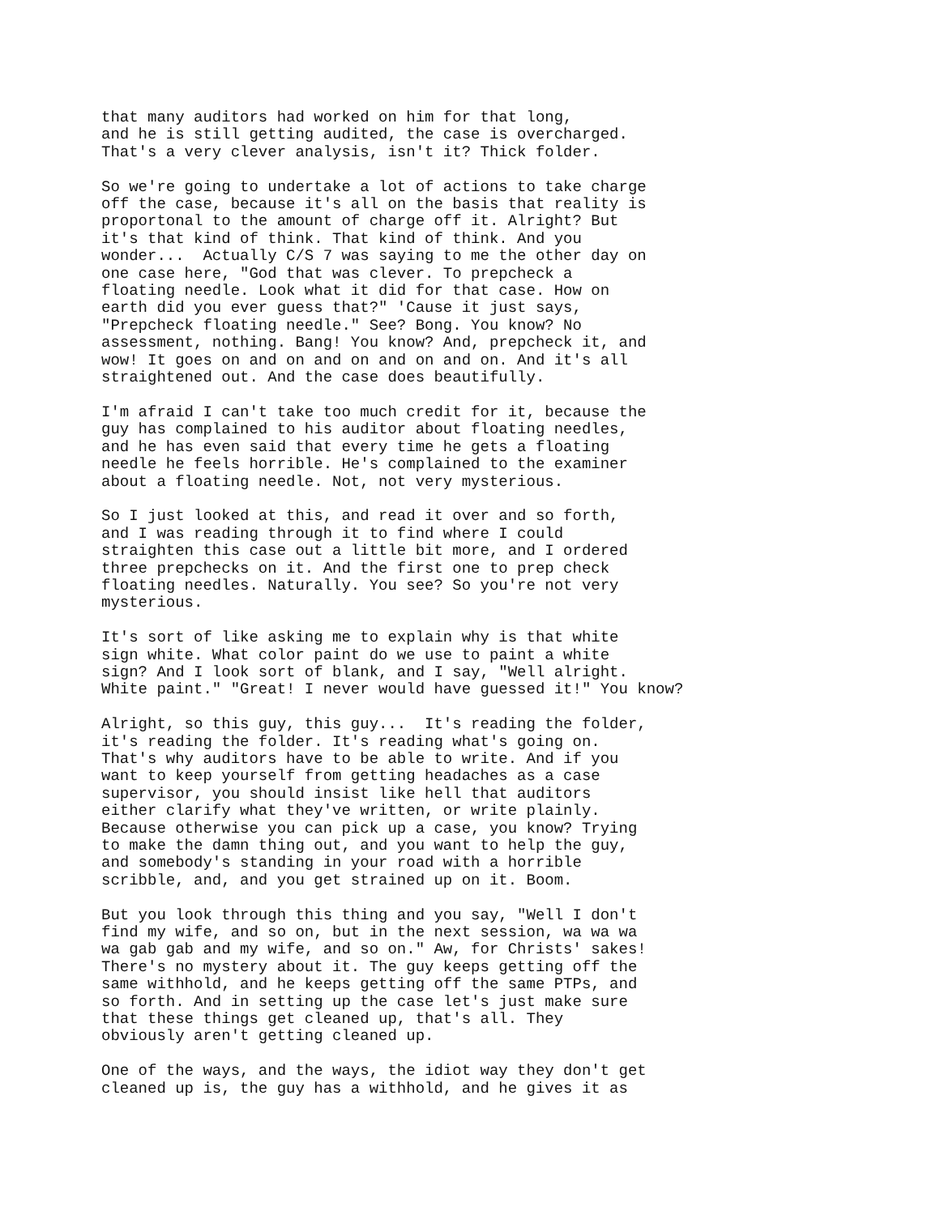that many auditors had worked on him for that long,
and he is still getting audited, the case is overcharged.
That's a very clever analysis, isn't it? Thick folder.
So we're going to undertake a lot of actions to take charge
off the case, because it's all on the basis that reality is
proportonal to the amount of charge off it. Alright? But
it's that kind of think. That kind of think. And you
wonder...  Actually C/S 7 was saying to me the other day on
one case here, "God that was clever. To prepcheck a
floating needle. Look what it did for that case. How on
earth did you ever guess that?" 'Cause it just says,
"Prepcheck floating needle." See? Bong. You know? No
assessment, nothing. Bang! You know? And, prepcheck it, and
wow! It goes on and on and on and on and on. And it's all
straightened out. And the case does beautifully.
I'm afraid I can't take too much credit for it, because the
guy has complained to his auditor about floating needles,
and he has even said that every time he gets a floating
needle he feels horrible. He's complained to the examiner
about a floating needle. Not, not very mysterious.
So I just looked at this, and read it over and so forth,
and I was reading through it to find where I could
straighten this case out a little bit more, and I ordered
three prepchecks on it. And the first one to prep check
floating needles. Naturally. You see? So you're not very
mysterious.
It's sort of like asking me to explain why is that white
sign white. What color paint do we use to paint a white
sign? And I look sort of blank, and I say, "Well alright.
White paint." "Great! I never would have guessed it!" You know?
Alright, so this guy, this guy...  It's reading the folder,
it's reading the folder. It's reading what's going on.
That's why auditors have to be able to write. And if you
want to keep yourself from getting headaches as a case
supervisor, you should insist like hell that auditors
either clarify what they've written, or write plainly.
Because otherwise you can pick up a case, you know? Trying
to make the damn thing out, and you want to help the guy,
and somebody's standing in your road with a horrible
scribble, and, and you get strained up on it. Boom.
But you look through this thing and you say, "Well I don't
find my wife, and so on, but in the next session, wa wa wa
wa gab gab and my wife, and so on." Aw, for Christs' sakes!
There's no mystery about it. The guy keeps getting off the
same withhold, and he keeps getting off the same PTPs, and
so forth. And in setting up the case let's just make sure
that these things get cleaned up, that's all. They
obviously aren't getting cleaned up.
One of the ways, and the ways, the idiot way they don't get
cleaned up is, the guy has a withhold, and he gives it as